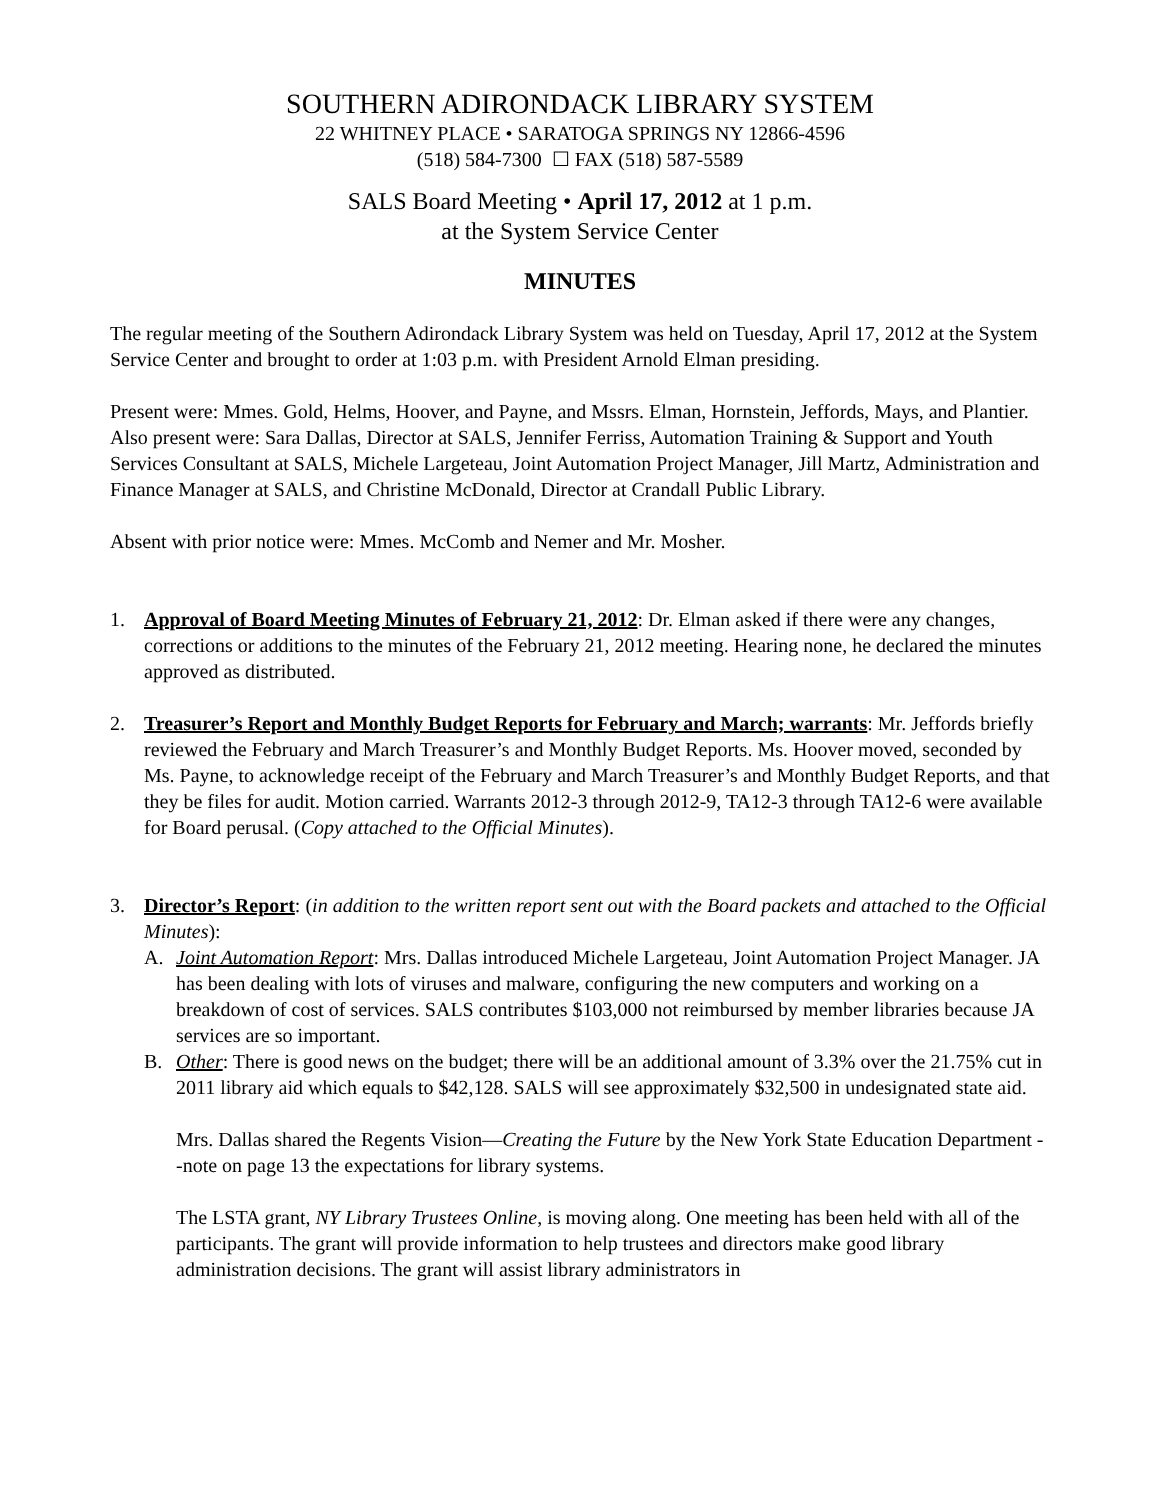SOUTHERN ADIRONDACK LIBRARY SYSTEM
22 WHITNEY PLACE • SARATOGA SPRINGS NY 12866-4596
(518) 584-7300 ☐ FAX (518) 587-5589
SALS Board Meeting • April 17, 2012 at 1 p.m.
at the System Service Center
MINUTES
The regular meeting of the Southern Adirondack Library System was held on Tuesday, April 17, 2012 at the System Service Center and brought to order at 1:03 p.m. with President Arnold Elman presiding.
Present were: Mmes. Gold, Helms, Hoover, and Payne, and Mssrs. Elman, Hornstein, Jeffords, Mays, and Plantier. Also present were: Sara Dallas, Director at SALS, Jennifer Ferriss, Automation Training & Support and Youth Services Consultant at SALS, Michele Largeteau, Joint Automation Project Manager, Jill Martz, Administration and Finance Manager at SALS, and Christine McDonald, Director at Crandall Public Library.
Absent with prior notice were: Mmes. McComb and Nemer and Mr. Mosher.
1. Approval of Board Meeting Minutes of February 21, 2012: Dr. Elman asked if there were any changes, corrections or additions to the minutes of the February 21, 2012 meeting. Hearing none, he declared the minutes approved as distributed.
2. Treasurer’s Report and Monthly Budget Reports for February and March; warrants: Mr. Jeffords briefly reviewed the February and March Treasurer’s and Monthly Budget Reports. Ms. Hoover moved, seconded by Ms. Payne, to acknowledge receipt of the February and March Treasurer’s and Monthly Budget Reports, and that they be files for audit. Motion carried. Warrants 2012-3 through 2012-9, TA12-3 through TA12-6 were available for Board perusal. (Copy attached to the Official Minutes).
3. Director’s Report: (in addition to the written report sent out with the Board packets and attached to the Official Minutes):
A. Joint Automation Report: Mrs. Dallas introduced Michele Largeteau, Joint Automation Project Manager. JA has been dealing with lots of viruses and malware, configuring the new computers and working on a breakdown of cost of services. SALS contributes $103,000 not reimbursed by member libraries because JA services are so important.
B. Other: There is good news on the budget; there will be an additional amount of 3.3% over the 21.75% cut in 2011 library aid which equals to $42,128. SALS will see approximately $32,500 in undesignated state aid.
Mrs. Dallas shared the Regents Vision—Creating the Future by the New York State Education Department --note on page 13 the expectations for library systems.
The LSTA grant, NY Library Trustees Online, is moving along. One meeting has been held with all of the participants. The grant will provide information to help trustees and directors make good library administration decisions. The grant will assist library administrators in